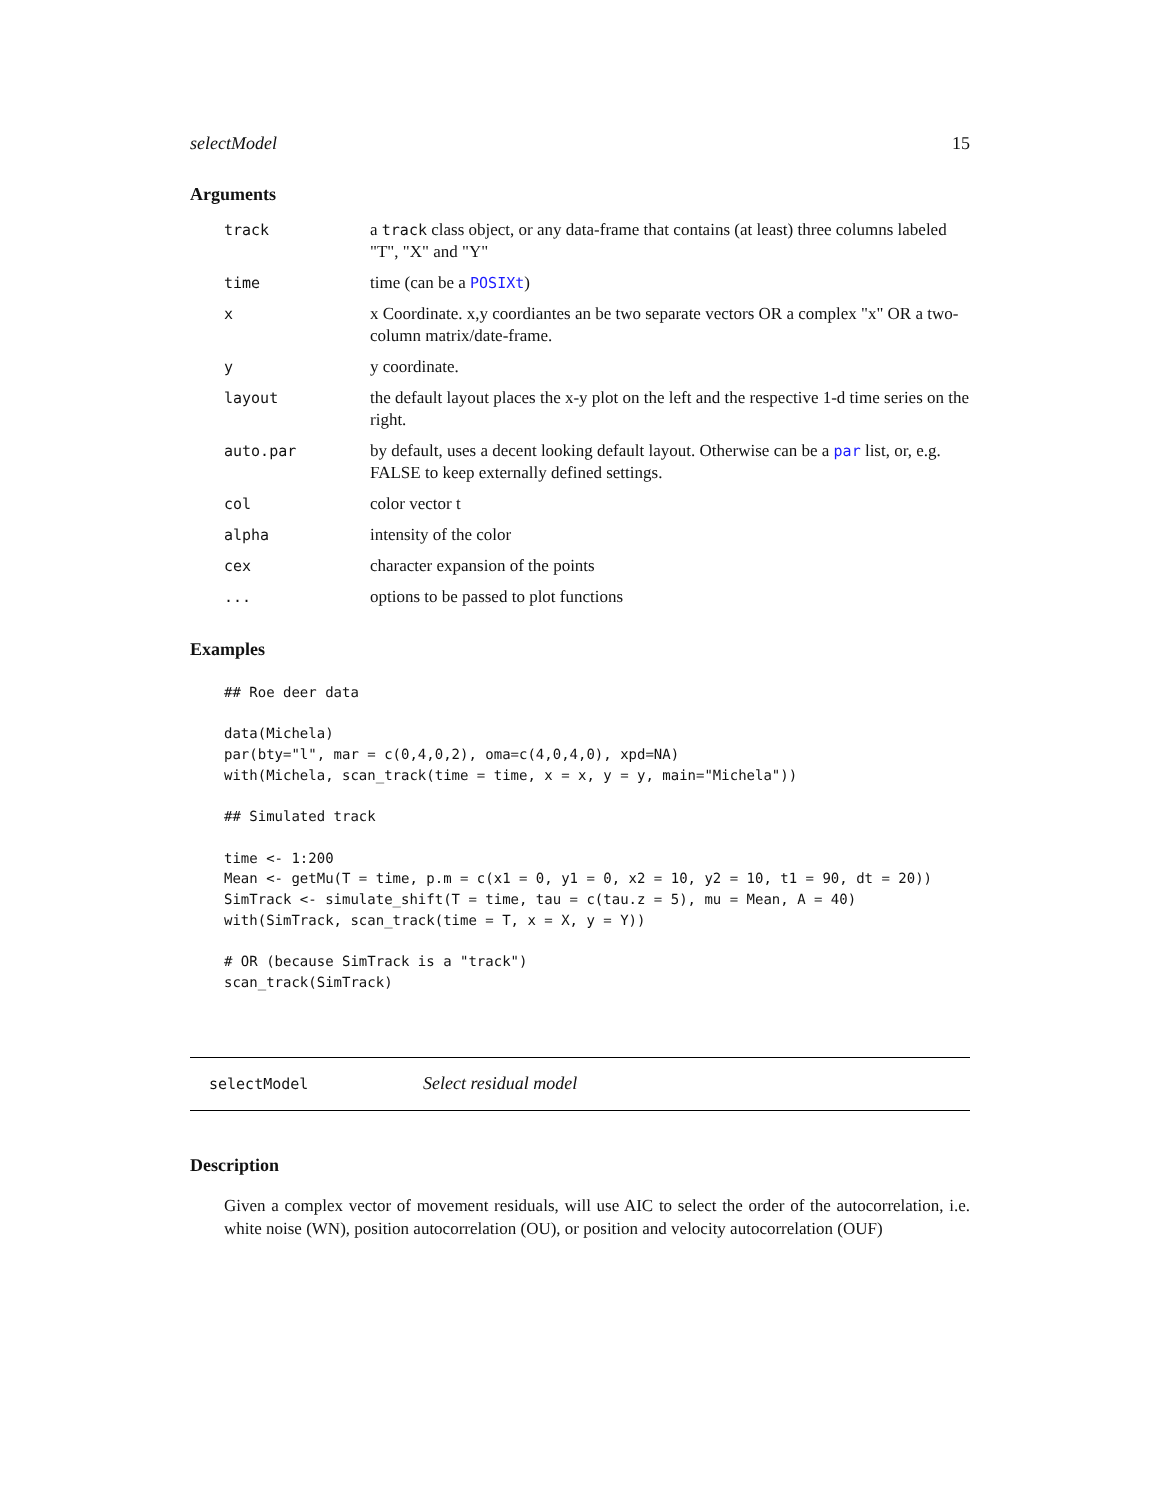selectModel 15
Arguments
| track | a track class object, or any data-frame that contains (at least) three columns labeled "T", "X" and "Y" |
| time | time (can be a POSIXt ) |
| x | x Coordinate. x,y coordiantes an be two separate vectors OR a complex "x" OR a two-column matrix/date-frame. |
| y | y coordinate. |
| layout | the default layout places the x-y plot on the left and the respective 1-d time series on the right. |
| auto.par | by default, uses a decent looking default layout. Otherwise can be a par list, or, e.g. FALSE to keep externally defined settings. |
| col | color vector t |
| alpha | intensity of the color |
| cex | character expansion of the points |
| ... | options to be passed to plot functions |
Examples
## Roe deer data

data(Michela)
par(bty="l", mar = c(0,4,0,2), oma=c(4,0,4,0), xpd=NA)
with(Michela, scan_track(time = time, x = x, y = y, main="Michela"))

## Simulated track

time <- 1:200
Mean <- getMu(T = time, p.m = c(x1 = 0, y1 = 0, x2 = 10, y2 = 10, t1 = 90, dt = 20))
SimTrack <- simulate_shift(T = time, tau = c(tau.z = 5), mu = Mean, A = 40)
with(SimTrack, scan_track(time = T, x = X, y = Y))

# OR (because SimTrack is a "track")
scan_track(SimTrack)
selectModel Select residual model
Description
Given a complex vector of movement residuals, will use AIC to select the order of the autocorrelation, i.e. white noise (WN), position autocorrelation (OU), or position and velocity autocorrelation (OUF)